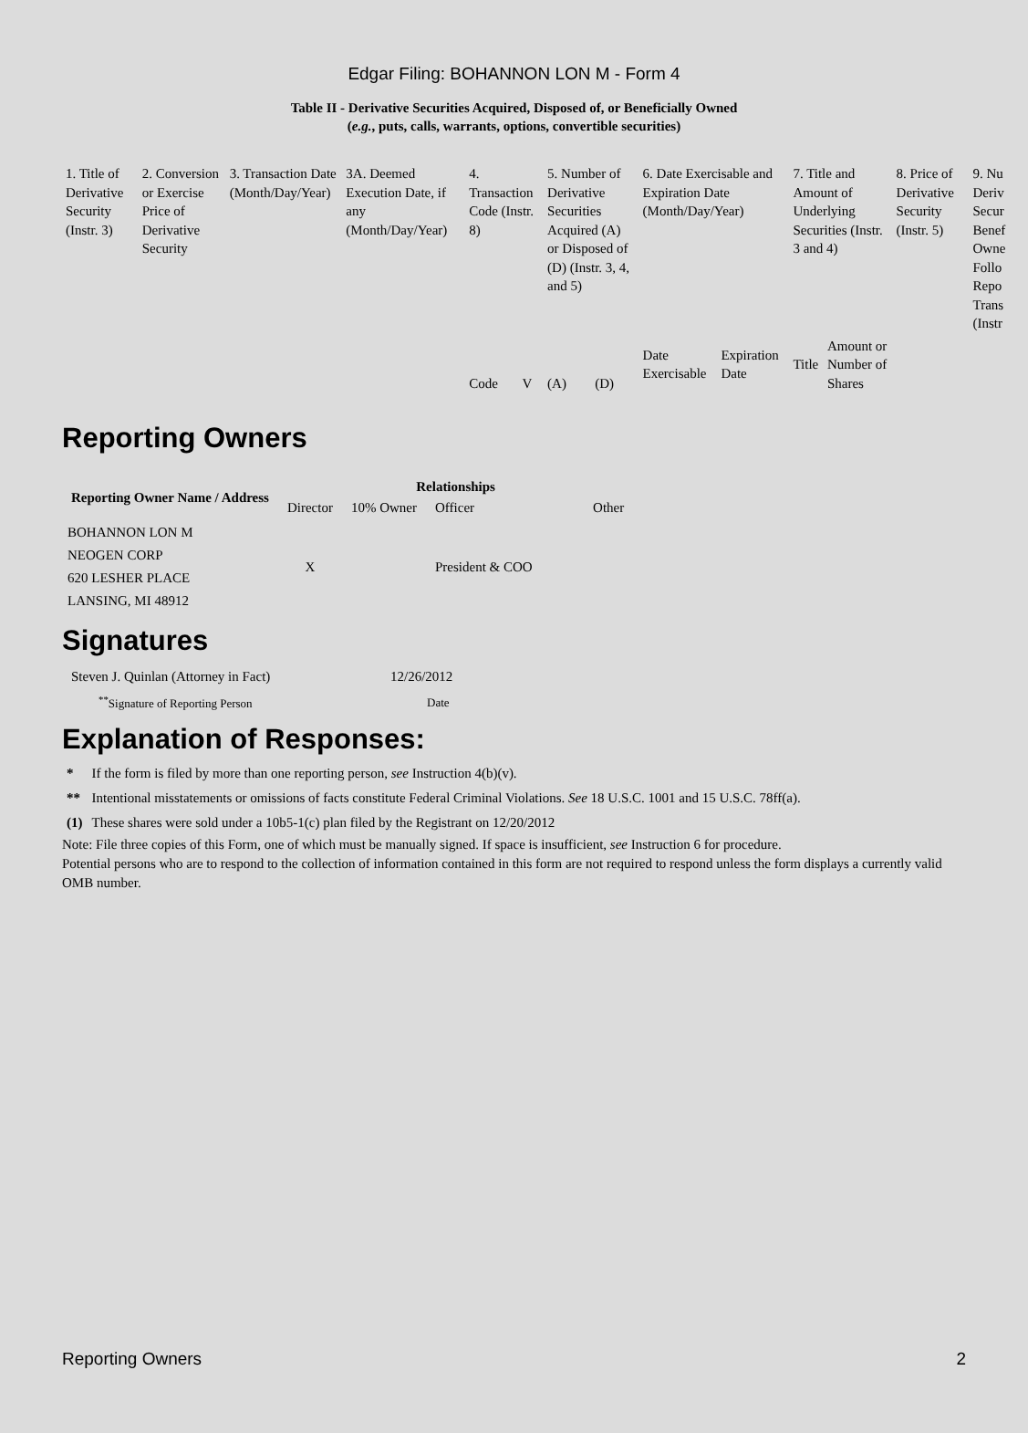Edgar Filing: BOHANNON LON M - Form 4
Table II - Derivative Securities Acquired, Disposed of, or Beneficially Owned
(e.g., puts, calls, warrants, options, convertible securities)
| 1. Title of Derivative Security (Instr. 3) | 2. Conversion or Exercise Price of Derivative Security | 3. Transaction Date (Month/Day/Year) | 3A. Deemed Execution Date, if any (Month/Day/Year) | 4. Transaction Code (Instr. 8) | | 5. Number of Derivative Securities Acquired (A) or Disposed of (D) (Instr. 3, 4, and 5) | | 6. Date Exercisable and Expiration Date (Month/Day/Year) | | 7. Title and Amount of Underlying Securities (Instr. 3 and 4) | | 8. Price of Derivative Security (Instr. 5) | 9. Nu Deriv Secur Benef Owne Follo Repo Trans (Instr |
| | | | | Code | V | (A) | (D) | Date Exercisable | Expiration Date | Title | Amount or Number of Shares | | |
Reporting Owners
| Reporting Owner Name / Address | Relationships | | | | |
| --- | --- | --- | --- | --- | --- |
| | Director | 10% Owner | Officer | Other | |
| BOHANNON LON M NEOGEN CORP 620 LESHER PLACE LANSING, MI 48912 | X | | President & COO | | |
Signatures
| Steven J. Quinlan (Attorney in Fact) | 12/26/2012 |
| <sup>**</sup> Signature of Reporting Person | Date |
Explanation of Responses:
| * | If the form is filed by more than one reporting person, see Instruction 4(b)(v). |
| ** | Intentional misstatements or omissions of facts constitute Federal Criminal Violations. See 18 U.S.C. 1001 and 15 U.S.C. 78ff(a). |
| (1) | These shares were sold under a 10b5-1(c) plan filed by the Registrant on 12/20/2012 |
Note: File three copies of this Form, one of which must be manually signed. If space is insufficient, see Instruction 6 for procedure.
Potential persons who are to respond to the collection of information contained in this form are not required to respond unless the form displays a currently valid OMB number.
Reporting Owners 2